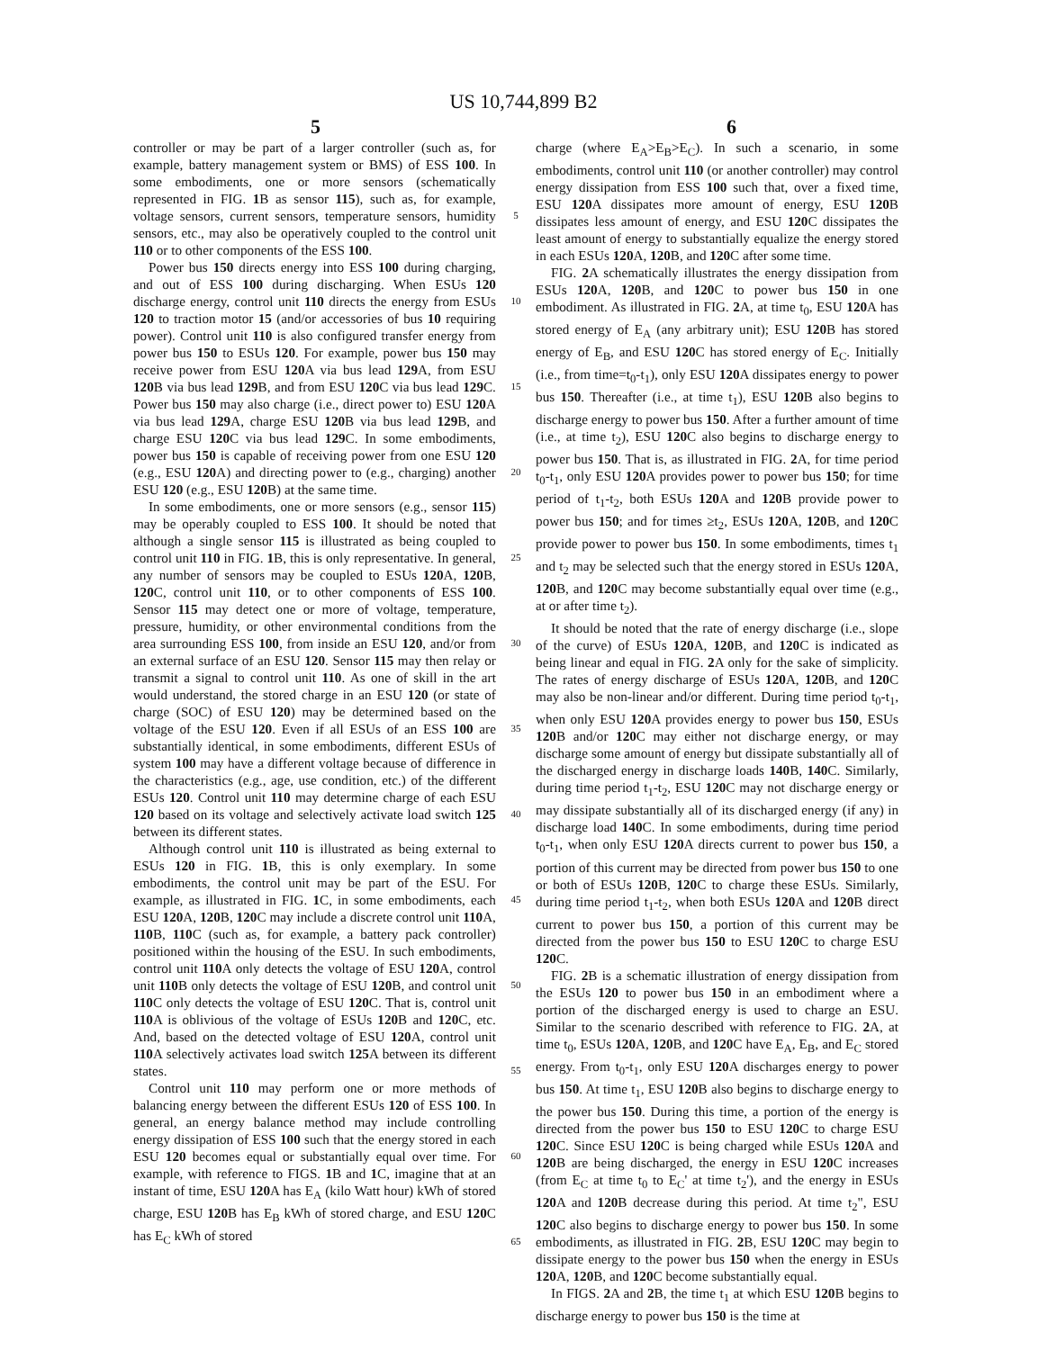US 10,744,899 B2
5 6
controller or may be part of a larger controller (such as, for example, battery management system or BMS) of ESS 100. In some embodiments, one or more sensors (schematically represented in FIG. 1 B as sensor 115), such as, for example, voltage sensors, current sensors, temperature sensors, humidity sensors, etc., may also be operatively coupled to the control unit 110 or to other components of the ESS 100.
Power bus 150 directs energy into ESS 100 during charging, and out of ESS 100 during discharging. When ESUs 120 discharge energy, control unit 110 directs the energy from ESUs 120 to traction motor 15 (and/or accessories of bus 10 requiring power). Control unit 110 is also configured transfer energy from power bus 150 to ESUs 120. For example, power bus 150 may receive power from ESU 120 A via bus lead 129 A, from ESU 120 B via bus lead 129 B, and from ESU 120 C via bus lead 129 C. Power bus 150 may also charge (i.e., direct power to) ESU 120 A via bus lead 129 A, charge ESU 120 B via bus lead 129 B, and charge ESU 120 C via bus lead 129 C. In some embodiments, power bus 150 is capable of receiving power from one ESU 120 (e.g., ESU 120 A) and directing power to (e.g., charging) another ESU 120 (e.g., ESU 120 B) at the same time.
In some embodiments, one or more sensors (e.g., sensor 115) may be operably coupled to ESS 100. It should be noted that although a single sensor 115 is illustrated as being coupled to control unit 110 in FIG. 1 B, this is only representative. In general, any number of sensors may be coupled to ESUs 120 A, 120 B, 120 C, control unit 110, or to other components of ESS 100. Sensor 115 may detect one or more of voltage, temperature, pressure, humidity, or other environmental conditions from the area surrounding ESS 100, from inside an ESU 120, and/or from an external surface of an ESU 120. Sensor 115 may then relay or transmit a signal to control unit 110. As one of skill in the art would understand, the stored charge in an ESU 120 (or state of charge (SOC) of ESU 120) may be determined based on the voltage of the ESU 120. Even if all ESUs of an ESS 100 are substantially identical, in some embodiments, different ESUs of system 100 may have a different voltage because of difference in the characteristics (e.g., age, use condition, etc.) of the different ESUs 120. Control unit 110 may determine charge of each ESU 120 based on its voltage and selectively activate load switch 125 between its different states.
Although control unit 110 is illustrated as being external to ESUs 120 in FIG. 1 B, this is only exemplary. In some embodiments, the control unit may be part of the ESU. For example, as illustrated in FIG. 1 C, in some embodiments, each ESU 120 A, 120 B, 120 C may include a discrete control unit 110 A, 110 B, 110 C (such as, for example, a battery pack controller) positioned within the housing of the ESU. In such embodiments, control unit 110 A only detects the voltage of ESU 120 A, control unit 110 B only detects the voltage of ESU 120 B, and control unit 110 C only detects the voltage of ESU 120 C. That is, control unit 110 A is oblivious of the voltage of ESUs 120 B and 120 C, etc. And, based on the detected voltage of ESU 120 A, control unit 110 A selectively activates load switch 125 A between its different states.
Control unit 110 may perform one or more methods of balancing energy between the different ESUs 120 of ESS 100. In general, an energy balance method may include controlling energy dissipation of ESS 100 such that the energy stored in each ESU 120 becomes equal or substantially equal over time. For example, with reference to FIGS. 1 B and 1 C, imagine that at an instant of time, ESU 120 A has E<sub>A</sub> (kilo Watt hour) kWh of stored charge, ESU 120 B has E<sub>B</sub> kWh of stored charge, and ESU 120 C has E<sub>C</sub> kWh of stored
5
10
15
20
25
30
35
40
45
50
55
60
65
charge (where E<sub>A</sub>>E<sub>B</sub>>E<sub>C</sub>). In such a scenario, in some embodiments, control unit 110 (or another controller) may control energy dissipation from ESS 100 such that, over a fixed time, ESU 120 A dissipates more amount of energy, ESU 120 B dissipates less amount of energy, and ESU 120 C dissipates the least amount of energy to substantially equalize the energy stored in each ESUs 120 A, 120 B, and 120 C after some time.
FIG. 2 A schematically illustrates the energy dissipation from ESUs 120 A, 120 B, and 120 C to power bus 150 in one embodiment. As illustrated in FIG. 2 A, at time t<sub>0</sub>, ESU 120 A has stored energy of E<sub>A</sub> (any arbitrary unit); ESU 120 B has stored energy of E<sub>B</sub>, and ESU 120 C has stored energy of E<sub>C</sub>. Initially (i.e., from time=t<sub>0</sub>-t<sub>1</sub>), only ESU 120 A dissipates energy to power bus 150. Thereafter (i.e., at time t<sub>1</sub>), ESU 120 B also begins to discharge energy to power bus 150. After a further amount of time (i.e., at time t<sub>2</sub>), ESU 120 C also begins to discharge energy to power bus 150. That is, as illustrated in FIG. 2 A, for time period t<sub>0</sub>-t<sub>1</sub>, only ESU 120 A provides power to power bus 150; for time period of t<sub>1</sub>-t<sub>2</sub>, both ESUs 120 A and 120 B provide power to power bus 150; and for times ≥t<sub>2</sub>, ESUs 120 A, 120 B, and 120 C provide power to power bus 150. In some embodiments, times t<sub>1</sub> and t<sub>2</sub> may be selected such that the energy stored in ESUs 120 A, 120 B, and 120 C may become substantially equal over time (e.g., at or after time t<sub>2</sub>).
It should be noted that the rate of energy discharge (i.e., slope of the curve) of ESUs 120 A, 120 B, and 120 C is indicated as being linear and equal in FIG. 2 A only for the sake of simplicity. The rates of energy discharge of ESUs 120 A, 120 B, and 120 C may also be non-linear and/or different. During time period t<sub>0</sub>-t<sub>1</sub>, when only ESU 120 A provides energy to power bus 150, ESUs 120 B and/or 120 C may either not discharge energy, or may discharge some amount of energy but dissipate substantially all of the discharged energy in discharge loads 140 B, 140 C. Similarly, during time period t<sub>1</sub>-t<sub>2</sub>, ESU 120 C may not discharge energy or may dissipate substantially all of its discharged energy (if any) in discharge load 140 C. In some embodiments, during time period t<sub>0</sub>-t<sub>1</sub>, when only ESU 120 A directs current to power bus 150, a portion of this current may be directed from power bus 150 to one or both of ESUs 120 B, 120 C to charge these ESUs. Similarly, during time period t<sub>1</sub>-t<sub>2</sub>, when both ESUs 120 A and 120 B direct current to power bus 150, a portion of this current may be directed from the power bus 150 to ESU 120 C to charge ESU 120 C.
FIG. 2 B is a schematic illustration of energy dissipation from the ESUs 120 to power bus 150 in an embodiment where a portion of the discharged energy is used to charge an ESU. Similar to the scenario described with reference to FIG. 2 A, at time t<sub>0</sub>, ESUs 120 A, 120 B, and 120 C have E<sub>A</sub>, E<sub>B</sub>, and E<sub>C</sub> stored energy. From t<sub>0</sub>-t<sub>1</sub>, only ESU 120 A discharges energy to power bus 150. At time t<sub>1</sub>, ESU 120 B also begins to discharge energy to the power bus 150. During this time, a portion of the energy is directed from the power bus 150 to ESU 120 C to charge ESU 120 C. Since ESU 120 C is being charged while ESUs 120 A and 120 B are being discharged, the energy in ESU 120 C increases (from E<sub>C</sub> at time t<sub>0</sub> to E<sub>C</sub>' at time t<sub>2</sub>'), and the energy in ESUs 120 A and 120 B decrease during this period. At time t<sub>2</sub>", ESU 120 C also begins to discharge energy to power bus 150. In some embodiments, as illustrated in FIG. 2 B, ESU 120 C may begin to dissipate energy to the power bus 150 when the energy in ESUs 120 A, 120 B, and 120 C become substantially equal.
In FIGS. 2 A and 2 B, the time t<sub>1</sub> at which ESU 120 B begins to discharge energy to power bus 150 is the time at